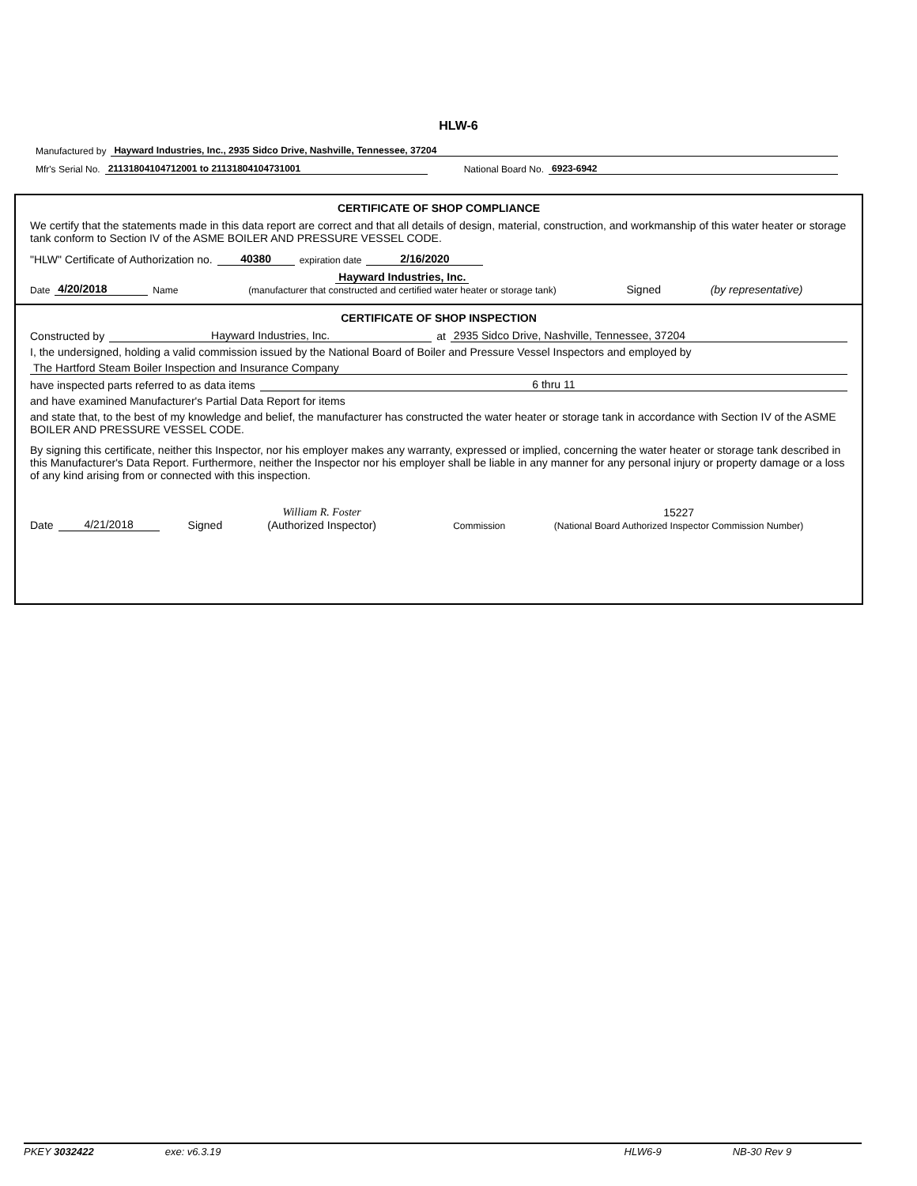HLW-6
Manufactured by Hayward Industries, Inc., 2935 Sidco Drive, Nashville, Tennessee, 37204
Mfr's Serial No. 21131804104712001 to 21131804104731001 National Board No. 6923-6942
CERTIFICATE OF SHOP COMPLIANCE
We certify that the statements made in this data report are correct and that all details of design, material, construction, and workmanship of this water heater or storage tank conform to Section IV of the ASME BOILER AND PRESSURE VESSEL CODE.
"HLW" Certificate of Authorization no. 40380 expiration date 2/16/2020
Date 4/20/2018 Name Hayward Industries, Inc.
(manufacturer that constructed and certified water heater or storage tank) Signed (by representative)
CERTIFICATE OF SHOP INSPECTION
Constructed by Hayward Industries, Inc. at 2935 Sidco Drive, Nashville, Tennessee, 37204
I, the undersigned, holding a valid commission issued by the National Board of Boiler and Pressure Vessel Inspectors and employed by
The Hartford Steam Boiler Inspection and Insurance Company
have inspected parts referred to as data items 6 thru 11
and have examined Manufacturer's Partial Data Report for items
and state that, to the best of my knowledge and belief, the manufacturer has constructed the water heater or storage tank in accordance with Section IV of the ASME BOILER AND PRESSURE VESSEL CODE.
By signing this certificate, neither this Inspector, nor his employer makes any warranty, expressed or implied, concerning the water heater or storage tank described in this Manufacturer's Data Report. Furthermore, neither the Inspector nor his employer shall be liable in any manner for any personal injury or property damage or a loss of any kind arising from or connected with this inspection.
Date 4/21/2018 Signed William R. Foster
(Authorized Inspector) Commission 15227
(National Board Authorized Inspector Commission Number)
PKEY 3032422 exe: v6.3.19 HLW6-9 NB-30 Rev 9